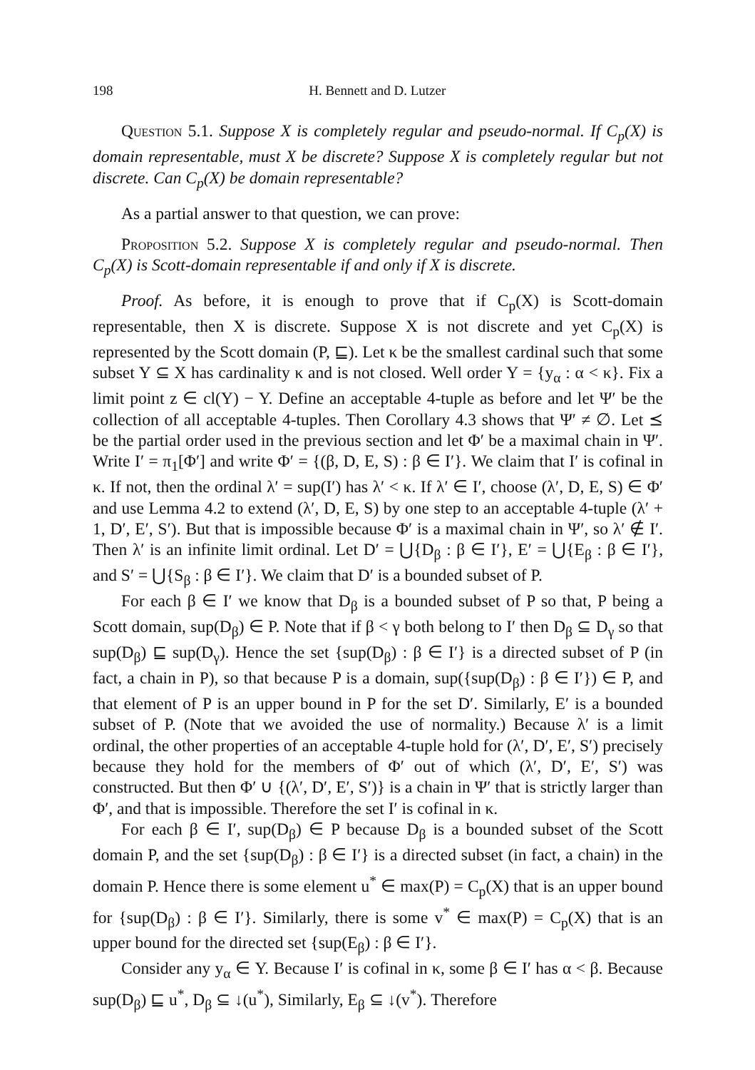198 H. Bennett and D. Lutzer
Question 5.1. Suppose X is completely regular and pseudo-normal. If C<sub>p</sub>(X) is domain representable, must X be discrete? Suppose X is completely regular but not discrete. Can C<sub>p</sub>(X) be domain representable?
As a partial answer to that question, we can prove:
Proposition 5.2. Suppose X is completely regular and pseudo-normal. Then C<sub>p</sub>(X) is Scott-domain representable if and only if X is discrete.
Proof. As before, it is enough to prove that if C<sub>p</sub>(X) is Scott-domain representable, then X is discrete. Suppose X is not discrete and yet C<sub>p</sub>(X) is represented by the Scott domain (P, ⊑). Let κ be the smallest cardinal such that some subset Y ⊆ X has cardinality κ and is not closed. Well order Y = {y<sub>α</sub> : α < κ}. Fix a limit point z ∈ cl(Y) − Y. Define an acceptable 4-tuple as before and let Ψ′ be the collection of all acceptable 4-tuples. Then Corollary 4.3 shows that Ψ′ ≠ ∅. Let ⪯ be the partial order used in the previous section and let Φ′ be a maximal chain in Ψ′. Write I′ = π<sub>1</sub>[Φ′] and write Φ′ = {(β, D, E, S) : β ∈ I′}. We claim that I′ is cofinal in κ. If not, then the ordinal λ′ = sup(I′) has λ′ < κ. If λ′ ∈ I′, choose (λ′, D, E, S) ∈ Φ′ and use Lemma 4.2 to extend (λ′, D, E, S) by one step to an acceptable 4-tuple (λ′ + 1, D′, E′, S′). But that is impossible because Φ′ is a maximal chain in Ψ′, so λ′ ∉ I′. Then λ′ is an infinite limit ordinal. Let D′ = ⋃{D<sub>β</sub> : β ∈ I′}, E′ = ⋃{E<sub>β</sub> : β ∈ I′}, and S′ = ⋃{S<sub>β</sub> : β ∈ I′}. We claim that D′ is a bounded subset of P.
For each β ∈ I′ we know that D<sub>β</sub> is a bounded subset of P so that, P being a Scott domain, sup(D<sub>β</sub>) ∈ P. Note that if β < γ both belong to I′ then D<sub>β</sub> ⊆ D<sub>γ</sub> so that sup(D<sub>β</sub>) ⊑ sup(D<sub>γ</sub>). Hence the set {sup(D<sub>β</sub>) : β ∈ I′} is a directed subset of P (in fact, a chain in P), so that because P is a domain, sup({sup(D<sub>β</sub>) : β ∈ I′}) ∈ P, and that element of P is an upper bound in P for the set D′. Similarly, E′ is a bounded subset of P. (Note that we avoided the use of normality.) Because λ′ is a limit ordinal, the other properties of an acceptable 4-tuple hold for (λ′, D′, E′, S′) precisely because they hold for the members of Φ′ out of which (λ′, D′, E′, S′) was constructed. But then Φ′ ∪ {(λ′, D′, E′, S′)} is a chain in Ψ′ that is strictly larger than Φ′, and that is impossible. Therefore the set I′ is cofinal in κ.
For each β ∈ I′, sup(D<sub>β</sub>) ∈ P because D<sub>β</sub> is a bounded subset of the Scott domain P, and the set {sup(D<sub>β</sub>) : β ∈ I′} is a directed subset (in fact, a chain) in the domain P. Hence there is some element u<sup>*</sup> ∈ max(P) = C<sub>p</sub>(X) that is an upper bound for {sup(D<sub>β</sub>) : β ∈ I′}. Similarly, there is some v<sup>*</sup> ∈ max(P) = C<sub>p</sub>(X) that is an upper bound for the directed set {sup(E<sub>β</sub>) : β ∈ I′}.
Consider any y<sub>α</sub> ∈ Y. Because I′ is cofinal in κ, some β ∈ I′ has α < β. Because sup(D<sub>β</sub>) ⊑ u<sup>*</sup>, D<sub>β</sub> ⊆ ↓(u<sup>*</sup>), Similarly, E<sub>β</sub> ⊆ ↓(v<sup>*</sup>). Therefore